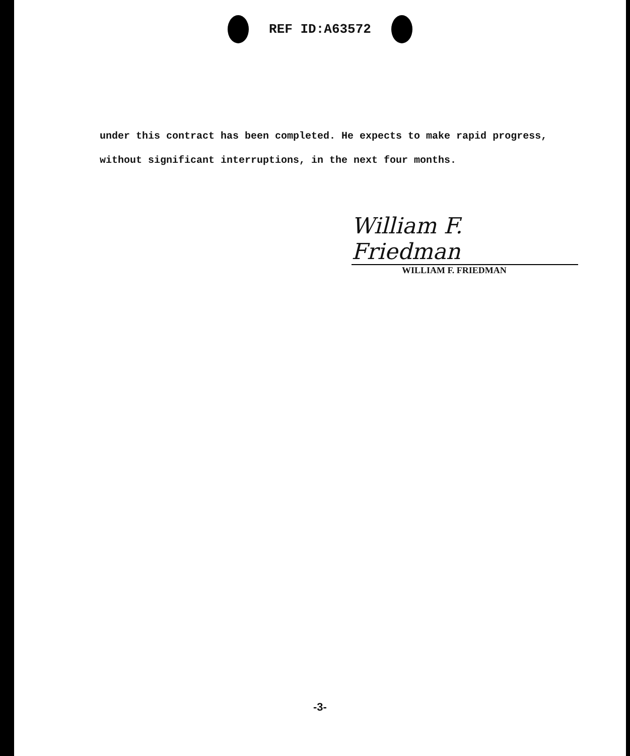REF ID:A63572
under this contract has been completed. He expects to make rapid progress,
without significant interruptions, in the next four months.
William F. Friedman
WILLIAM F. FRIEDMAN
-3-